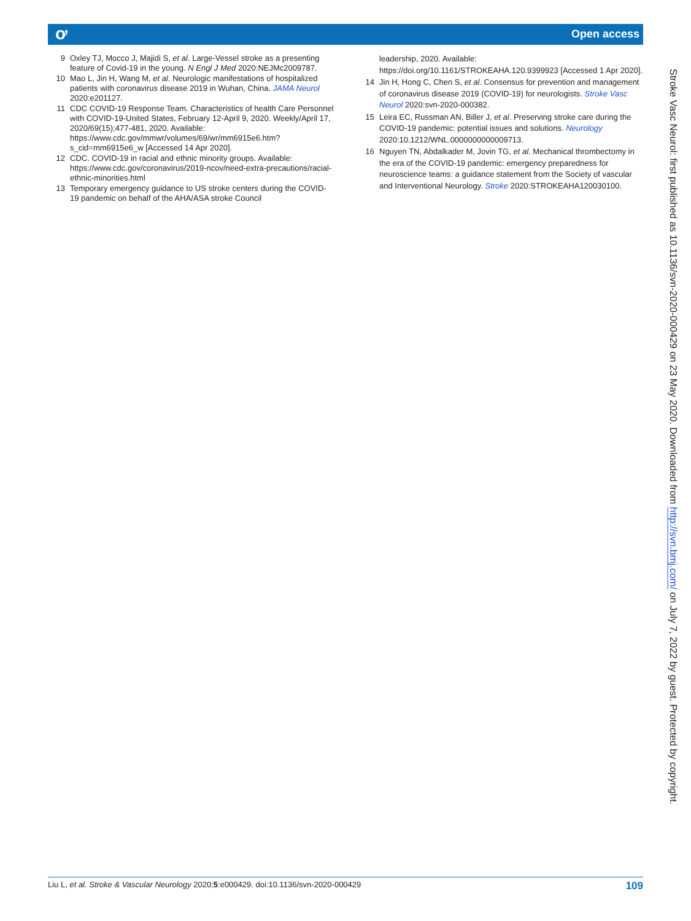ơ Open access
9 Oxley TJ, Mocco J, Majidi S, et al. Large-Vessel stroke as a presenting feature of Covid-19 in the young. N Engl J Med 2020:NEJMc2009787.
10 Mao L, Jin H, Wang M, et al. Neurologic manifestations of hospitalized patients with coronavirus disease 2019 in Wuhan, China. JAMA Neurol 2020:e201127.
11 CDC COVID-19 Response Team. Characteristics of health Care Personnel with COVID-19-United States, February 12-April 9, 2020. Weekly/April 17, 2020/69(15);477-481, 2020. Available: https://www.cdc.gov/mmwr/volumes/69/wr/mm6915e6.htm?s_cid=mm6915e6_w [Accessed 14 Apr 2020].
12 CDC. COVID-19 in racial and ethnic minority groups. Available: https://www.cdc.gov/coronavirus/2019-ncov/need-extra-precautions/racial-ethnic-minorities.html
13 Temporary emergency guidance to US stroke centers during the COVID-19 pandemic on behalf of the AHA/ASA stroke Council
leadership, 2020. Available: https://doi.org/10.1161/STROKEAHA.120.9399923 [Accessed 1 Apr 2020].
14 Jin H, Hong C, Chen S, et al. Consensus for prevention and management of coronavirus disease 2019 (COVID-19) for neurologists. Stroke Vasc Neurol 2020:svn-2020-000382.
15 Leira EC, Russman AN, Biller J, et al. Preserving stroke care during the COVID-19 pandemic: potential issues and solutions. Neurology 2020:10.1212/WNL.0000000000009713.
16 Nguyen TN, Abdalkader M, Jovin TG, et al. Mechanical thrombectomy in the era of the COVID-19 pandemic: emergency preparedness for neuroscience teams: a guidance statement from the Society of vascular and Interventional Neurology. Stroke 2020:STROKEAHA120030100.
Stroke Vasc Neurol: first published as 10.1136/svn-2020-000429 on 23 May 2020. Downloaded from http://svn.bmj.com/ on July 7, 2022 by guest. Protected by copyright.
Liu L, et al. Stroke & Vascular Neurology 2020;5:e000429. doi:10.1136/svn-2020-000429 109